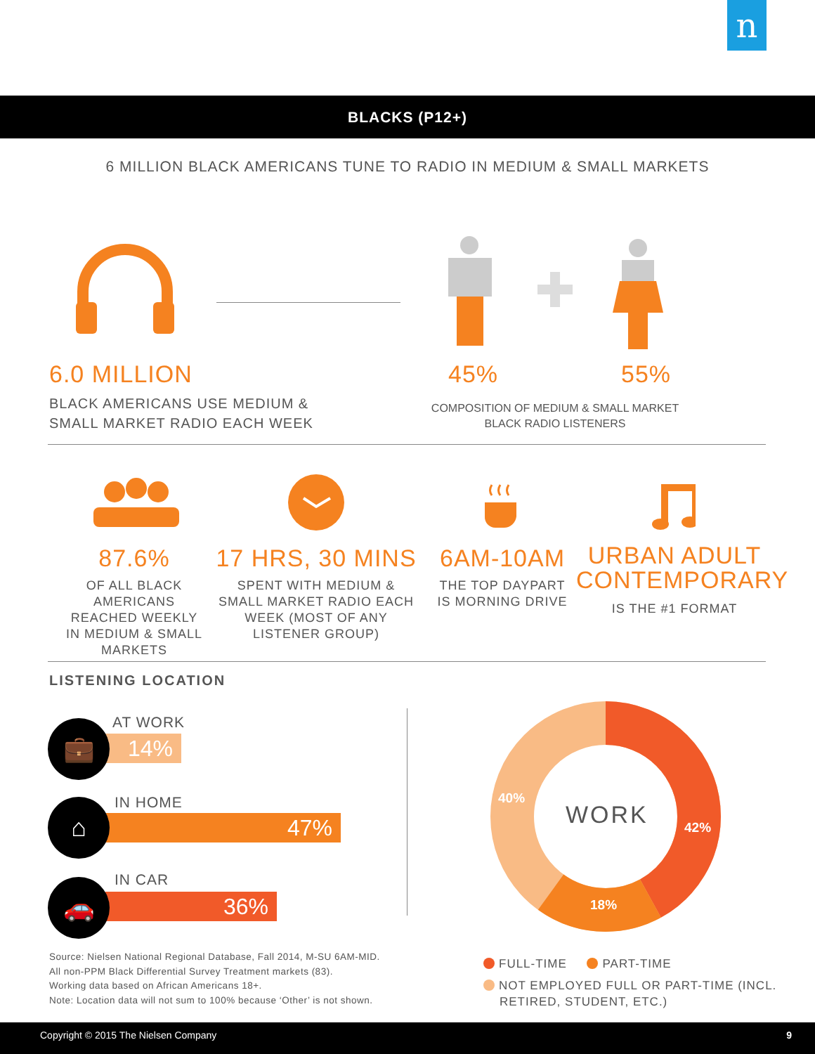n
BLACKS (P12+)
6 MILLION BLACK AMERICANS TUNE TO RADIO IN MEDIUM & SMALL MARKETS
6.0 MILLION
BLACK AMERICANS USE MEDIUM &
SMALL MARKET RADIO EACH WEEK
45% 55%
COMPOSITION OF MEDIUM & SMALL MARKET
BLACK RADIO LISTENERS
87.6%
OF ALL BLACK AMERICANS REACHED WEEKLY IN MEDIUM & SMALL MARKETS
17 HRS, 30 MINS
SPENT WITH MEDIUM & SMALL MARKET RADIO EACH WEEK (MOST OF ANY LISTENER GROUP)
6AM-10AM
THE TOP DAYPART IS MORNING DRIVE
URBAN ADULT CONTEMPORARY
IS THE #1 FORMAT
LISTENING LOCATION
AT WORK
14%
💼
IN HOME
47%
⌂
IN CAR
36%
🚗
WORK 42%
18%
40%
Source: Nielsen National Regional Database, Fall 2014, M-SU 6AM-MID.
All non-PPM Black Differential Survey Treatment markets (83).
Working data based on African Americans 18+.
Note: Location data will not sum to 100% because ‘Other’ is not shown.
FULL-TIME PART-TIME
NOT EMPLOYED FULL OR PART-TIME (INCL.
RETIRED, STUDENT, ETC.)
Copyright © 2015 The Nielsen Company 9